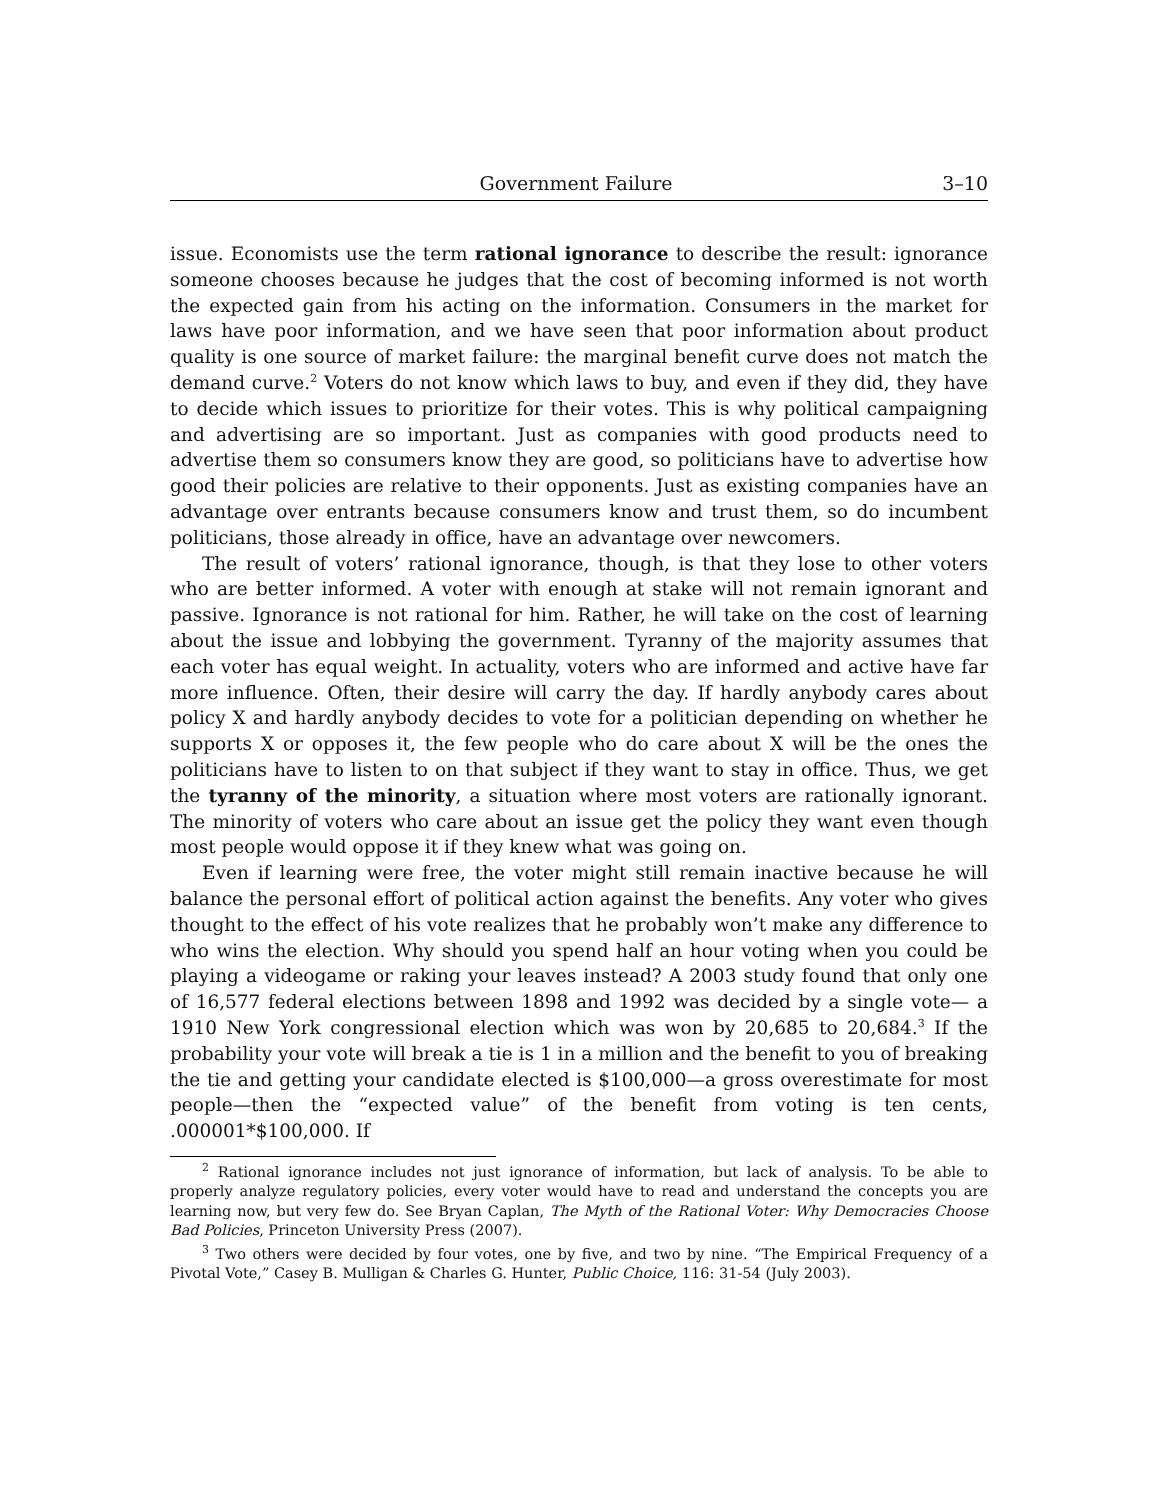Government Failure 3–10
issue. Economists use the term rational ignorance to describe the result: ignorance someone chooses because he judges that the cost of becoming informed is not worth the expected gain from his acting on the information. Consumers in the market for laws have poor information, and we have seen that poor information about product quality is one source of market failure: the marginal benefit curve does not match the demand curve.<sup>2</sup> Voters do not know which laws to buy, and even if they did, they have to decide which issues to prioritize for their votes. This is why political campaigning and advertising are so important. Just as companies with good products need to advertise them so consumers know they are good, so politicians have to advertise how good their policies are relative to their opponents. Just as existing companies have an advantage over entrants because consumers know and trust them, so do incumbent politicians, those already in office, have an advantage over newcomers.
The result of voters’ rational ignorance, though, is that they lose to other voters who are better informed. A voter with enough at stake will not remain ignorant and passive. Ignorance is not rational for him. Rather, he will take on the cost of learning about the issue and lobbying the government. Tyranny of the majority assumes that each voter has equal weight. In actuality, voters who are informed and active have far more influence. Often, their desire will carry the day. If hardly anybody cares about policy X and hardly anybody decides to vote for a politician depending on whether he supports X or opposes it, the few people who do care about X will be the ones the politicians have to listen to on that subject if they want to stay in office. Thus, we get the tyranny of the minority, a situation where most voters are rationally ignorant. The minority of voters who care about an issue get the policy they want even though most people would oppose it if they knew what was going on.
Even if learning were free, the voter might still remain inactive because he will balance the personal effort of political action against the benefits. Any voter who gives thought to the effect of his vote realizes that he probably won’t make any difference to who wins the election. Why should you spend half an hour voting when you could be playing a videogame or raking your leaves instead? A 2003 study found that only one of 16,577 federal elections between 1898 and 1992 was decided by a single vote— a 1910 New York congressional election which was won by 20,685 to 20,684.<sup>3</sup> If the probability your vote will break a tie is 1 in a million and the benefit to you of breaking the tie and getting your candidate elected is $100,000—a gross overestimate for most people—then the “expected value” of the benefit from voting is ten cents, .000001*$100,000. If
<sup>2</sup> Rational ignorance includes not just ignorance of information, but lack of analysis. To be able to properly analyze regulatory policies, every voter would have to read and understand the concepts you are learning now, but very few do. See Bryan Caplan, The Myth of the Rational Voter: Why Democracies Choose Bad Policies, Princeton University Press (2007).
<sup>3</sup> Two others were decided by four votes, one by five, and two by nine. “The Empirical Frequency of a Pivotal Vote,” Casey B. Mulligan & Charles G. Hunter, Public Choice, 116: 31-54 (July 2003).